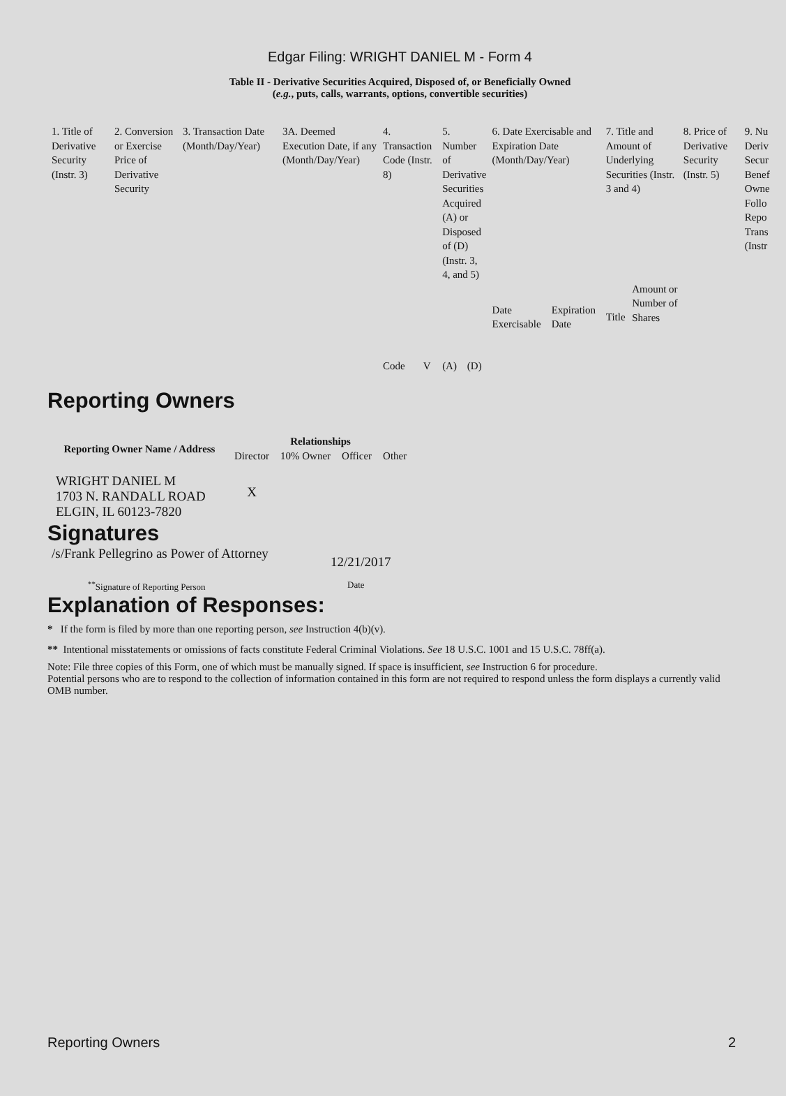Edgar Filing: WRIGHT DANIEL M - Form 4
Table II - Derivative Securities Acquired, Disposed of, or Beneficially Owned
(e.g., puts, calls, warrants, options, convertible securities)
| 1. Title of Derivative Security (Instr. 3) | 2. Conversion or Exercise Price of Derivative Security | 3. Transaction Date (Month/Day/Year) | 3A. Deemed Execution Date, if any (Month/Day/Year) | 4. Transaction Code (Instr. 8) | | 5. Number of Derivative Securities Acquired (A) or Disposed of (D) (Instr. 3, 4, and 5) | | 6. Date Exercisable and Expiration Date (Month/Day/Year) | | 7. Title and Amount of Underlying Securities (Instr. 3 and 4) | | 8. Price of Derivative Security (Instr. 5) | 9. Nu Deriv Secur Benef Owne Follo Repo Trans (Instr |
| | | | | Code | V | (A) | (D) | Date Exercisable | Expiration Date | Title | Amount or Number of Shares | | |
Reporting Owners
| Reporting Owner Name / Address | Relationships | | | |
| --- | --- | --- | --- | --- |
| | Director | 10% Owner | Officer | Other |
| WRIGHT DANIEL M 1703 N. RANDALL ROAD ELGIN, IL 60123-7820 | X | | | |
Signatures
/s/Frank Pellegrino as Power of Attorney
12/21/2017
<sup>**</sup> Signature of Reporting Person Date
Explanation of Responses:
* If the form is filed by more than one reporting person, see Instruction 4(b)(v).
** Intentional misstatements or omissions of facts constitute Federal Criminal Violations. See 18 U.S.C. 1001 and 15 U.S.C. 78ff(a).
Note: File three copies of this Form, one of which must be manually signed. If space is insufficient, see Instruction 6 for procedure.
Potential persons who are to respond to the collection of information contained in this form are not required to respond unless the form displays a currently valid OMB number.
Reporting Owners 2